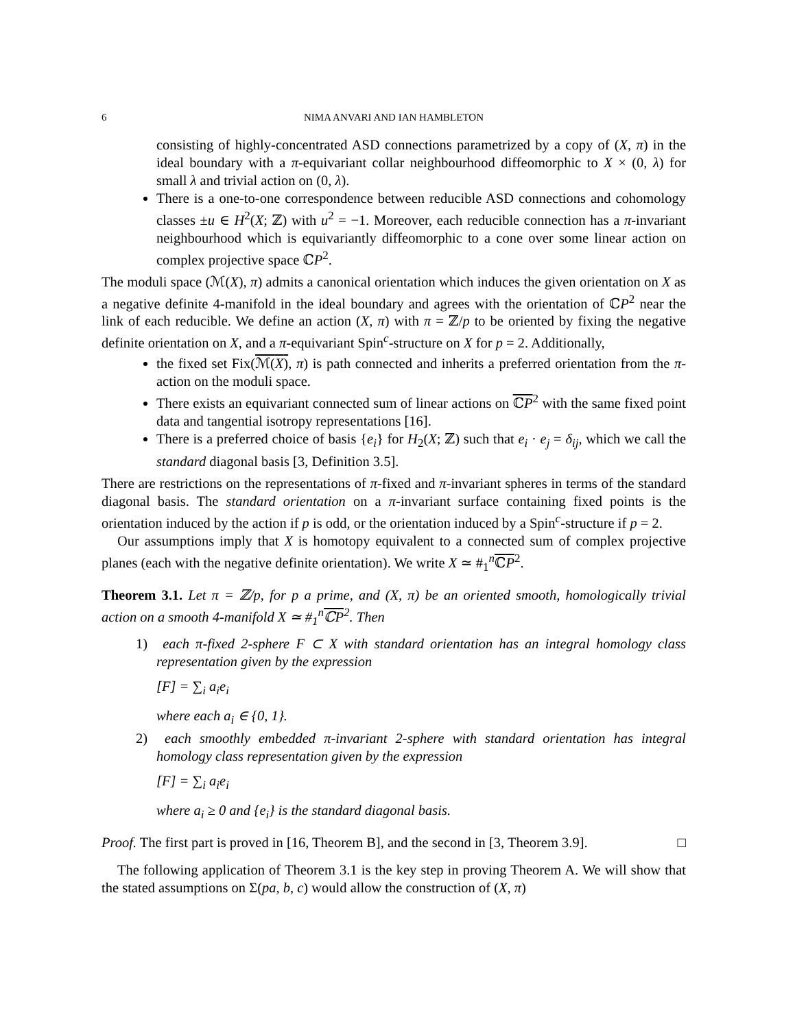6 NIMA ANVARI AND IAN HAMBLETON
consisting of highly-concentrated ASD connections parametrized by a copy of (X, π) in the ideal boundary with a π-equivariant collar neighbourhood diffeomorphic to X × (0, λ) for small λ and trivial action on (0, λ).
There is a one-to-one correspondence between reducible ASD connections and cohomology classes ±u ∈ H<sup>2</sup>(X; ℤ) with u<sup>2</sup> = −1. Moreover, each reducible connection has a π-invariant neighbourhood which is equivariantly diffeomorphic to a cone over some linear action on complex projective space ℂP<sup>2</sup>.
The moduli space (ℳ(X), π) admits a canonical orientation which induces the given orientation on X as a negative definite 4-manifold in the ideal boundary and agrees with the orientation of ℂP<sup>2</sup> near the link of each reducible. We define an action (X, π) with π = ℤ/p to be oriented by fixing the negative definite orientation on X, and a π-equivariant Spin<sup>c</sup>-structure on X for p = 2. Additionally,
the fixed set Fix(ℳ(X), π) is path connected and inherits a preferred orientation from the π-action on the moduli space.
There exists an equivariant connected sum of linear actions on ℂP<sup>2</sup> with the same fixed point data and tangential isotropy representations [16].
There is a preferred choice of basis {e<sub>i</sub>} for H<sub>2</sub>(X; ℤ) such that e<sub>i</sub> · e<sub>j</sub> = δ<sub>ij</sub>, which we call the standard diagonal basis [3, Definition 3.5].
There are restrictions on the representations of π-fixed and π-invariant spheres in terms of the standard diagonal basis. The standard orientation on a π-invariant surface containing fixed points is the orientation induced by the action if p is odd, or the orientation induced by a Spin<sup>c</sup>-structure if p = 2.
Our assumptions imply that X is homotopy equivalent to a connected sum of complex projective planes (each with the negative definite orientation). We write X ≃ #<sub>1</sub><sup>n</sup>ℂP<sup>2</sup>.
Theorem 3.1. Let π = ℤ/p, for p a prime, and (X, π) be an oriented smooth, homologically trivial action on a smooth 4-manifold X ≃ #<sub>1</sub><sup>n</sup>ℂP<sup>2</sup>. Then
1) each π-fixed 2-sphere F ⊂ X with standard orientation has an integral homology class representation given by the expression
[F] = ∑<sub>i</sub> a<sub>i</sub>e<sub>i</sub>
where each a<sub>i</sub> ∈ {0, 1}.
2) each smoothly embedded π-invariant 2-sphere with standard orientation has integral homology class representation given by the expression
[F] = ∑<sub>i</sub> a<sub>i</sub>e<sub>i</sub>
where a<sub>i</sub> ≥ 0 and {e<sub>i</sub>} is the standard diagonal basis.
Proof. The first part is proved in [16, Theorem B], and the second in [3, Theorem 3.9]. □
The following application of Theorem 3.1 is the key step in proving Theorem A. We will show that the stated assumptions on Σ(pa, b, c) would allow the construction of (X, π)